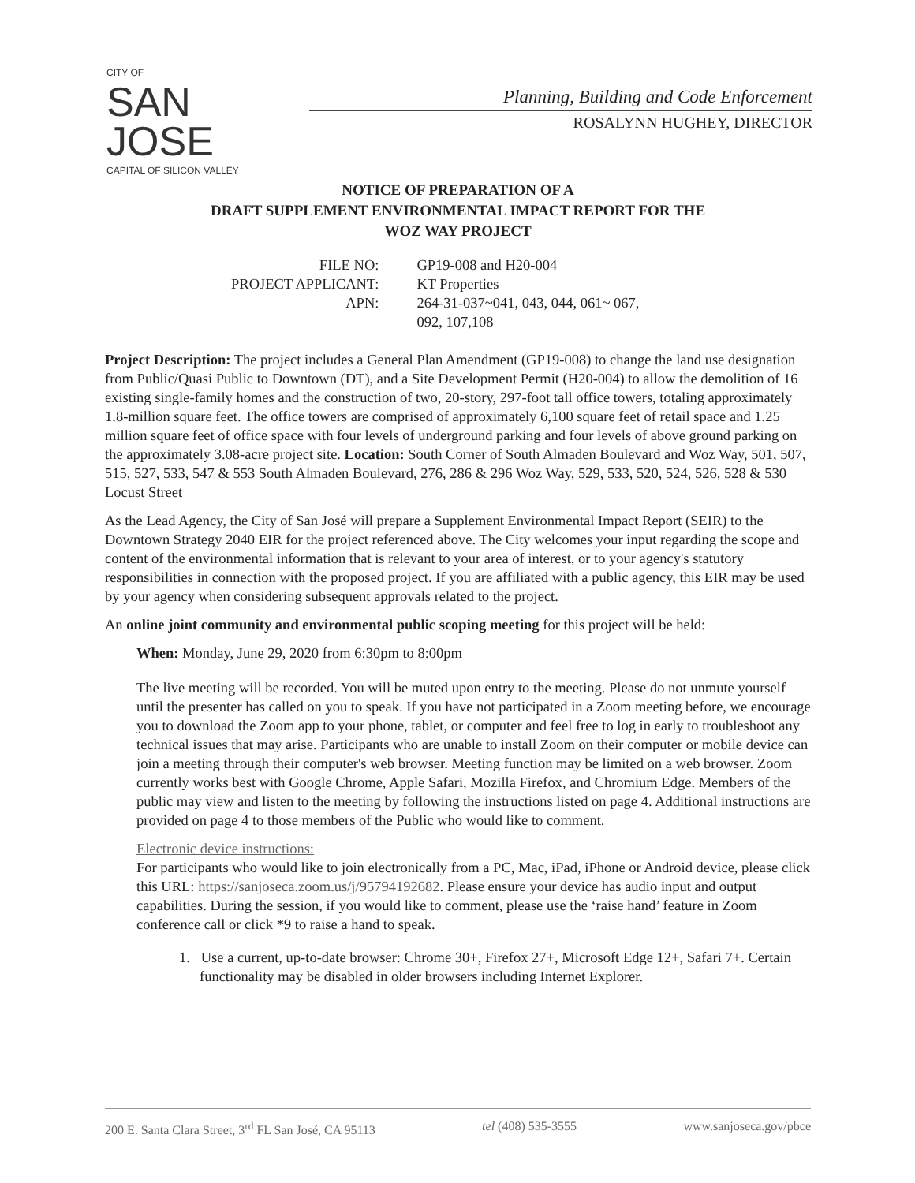CITY OF
SAN JOSE
CAPITAL OF SILICON VALLEY
Planning, Building and Code Enforcement
ROSALYNN HUGHEY, DIRECTOR
NOTICE OF PREPARATION OF A
DRAFT SUPPLEMENT ENVIRONMENTAL IMPACT REPORT FOR THE
WOZ WAY PROJECT
| FILE NO: | GP19-008 and H20-004 |
| PROJECT APPLICANT: | KT Properties |
| APN: | 264-31-037~041, 043, 044, 061~ 067, 092, 107,108 |
Project Description: The project includes a General Plan Amendment (GP19-008) to change the land use designation from Public/Quasi Public to Downtown (DT), and a Site Development Permit (H20-004) to allow the demolition of 16 existing single-family homes and the construction of two, 20-story, 297-foot tall office towers, totaling approximately 1.8-million square feet. The office towers are comprised of approximately 6,100 square feet of retail space and 1.25 million square feet of office space with four levels of underground parking and four levels of above ground parking on the approximately 3.08-acre project site. Location: South Corner of South Almaden Boulevard and Woz Way, 501, 507, 515, 527, 533, 547 & 553 South Almaden Boulevard, 276, 286 & 296 Woz Way, 529, 533, 520, 524, 526, 528 & 530 Locust Street
As the Lead Agency, the City of San José will prepare a Supplement Environmental Impact Report (SEIR) to the Downtown Strategy 2040 EIR for the project referenced above. The City welcomes your input regarding the scope and content of the environmental information that is relevant to your area of interest, or to your agency's statutory responsibilities in connection with the proposed project. If you are affiliated with a public agency, this EIR may be used by your agency when considering subsequent approvals related to the project.
An online joint community and environmental public scoping meeting for this project will be held:
When: Monday, June 29, 2020 from 6:30pm to 8:00pm
The live meeting will be recorded. You will be muted upon entry to the meeting. Please do not unmute yourself until the presenter has called on you to speak. If you have not participated in a Zoom meeting before, we encourage you to download the Zoom app to your phone, tablet, or computer and feel free to log in early to troubleshoot any technical issues that may arise. Participants who are unable to install Zoom on their computer or mobile device can join a meeting through their computer's web browser. Meeting function may be limited on a web browser. Zoom currently works best with Google Chrome, Apple Safari, Mozilla Firefox, and Chromium Edge. Members of the public may view and listen to the meeting by following the instructions listed on page 4. Additional instructions are provided on page 4 to those members of the Public who would like to comment.
Electronic device instructions:
For participants who would like to join electronically from a PC, Mac, iPad, iPhone or Android device, please click this URL: https://sanjoseca.zoom.us/j/95794192682. Please ensure your device has audio input and output capabilities. During the session, if you would like to comment, please use the ‘raise hand’ feature in Zoom conference call or click *9 to raise a hand to speak.
1. Use a current, up-to-date browser: Chrome 30+, Firefox 27+, Microsoft Edge 12+, Safari 7+. Certain functionality may be disabled in older browsers including Internet Explorer.
200 E. Santa Clara Street, 3<sup>rd</sup> FL San José, CA 95113 tel (408) 535-3555 www.sanjoseca.gov/pbce